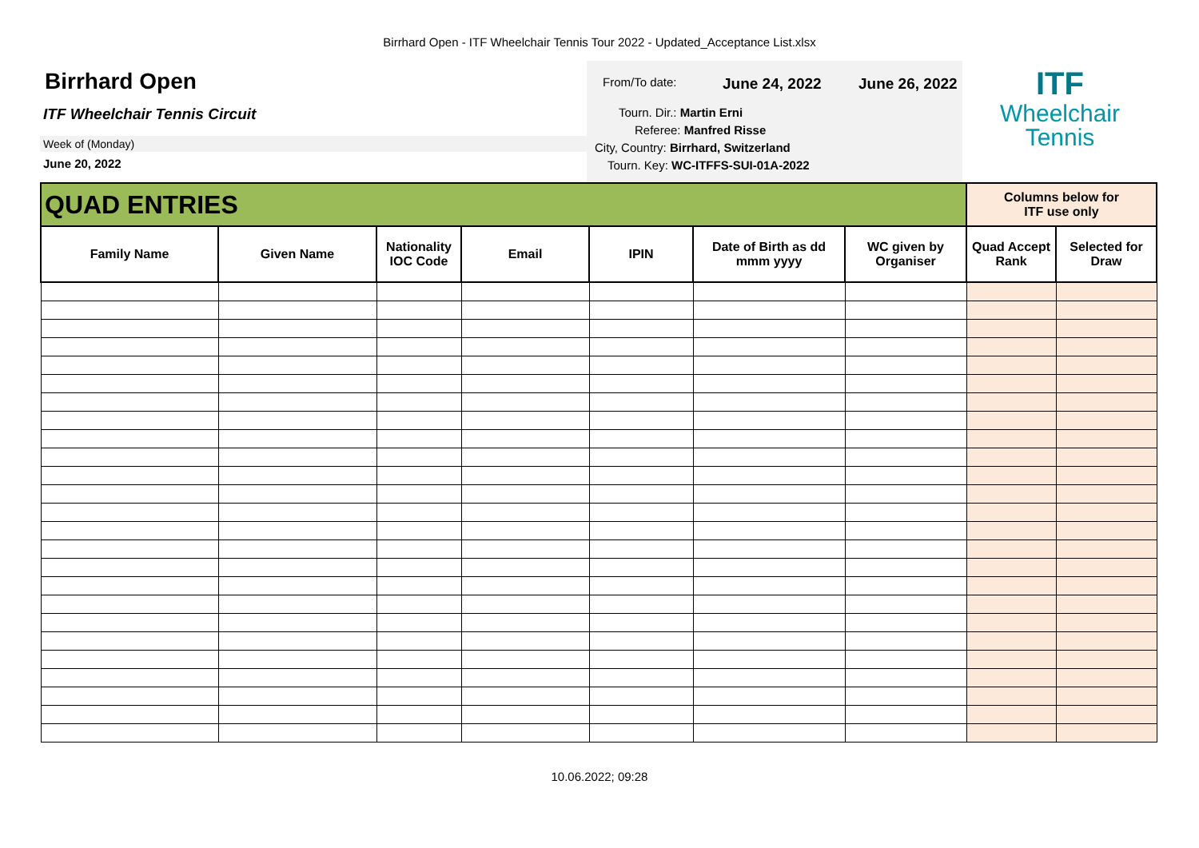Birrhard Open - ITF Wheelchair Tennis Tour 2022 - Updated_Acceptance List.xlsx
Birrhard Open
ITF Wheelchair Tennis Circuit
Week of (Monday)
June 20, 2022
From/To date: June 24, 2022 June 26, 2022
Tourn. Dir.: Martin Erni
Referee: Manfred Risse
City, Country: Birrhard, Switzerland
Tourn. Key: WC-ITFFS-SUI-01A-2022
ITF
Wheelchair
Tennis
| QUAD ENTRIES | | | | | | | Columns below for ITF use only | |
| Family Name | Given Name | Nationality IOC Code | Email | IPIN | Date of Birth as dd mmm yyyy | WC given by Organiser | Quad Accept Rank | Selected for Draw |
10.06.2022; 09:28